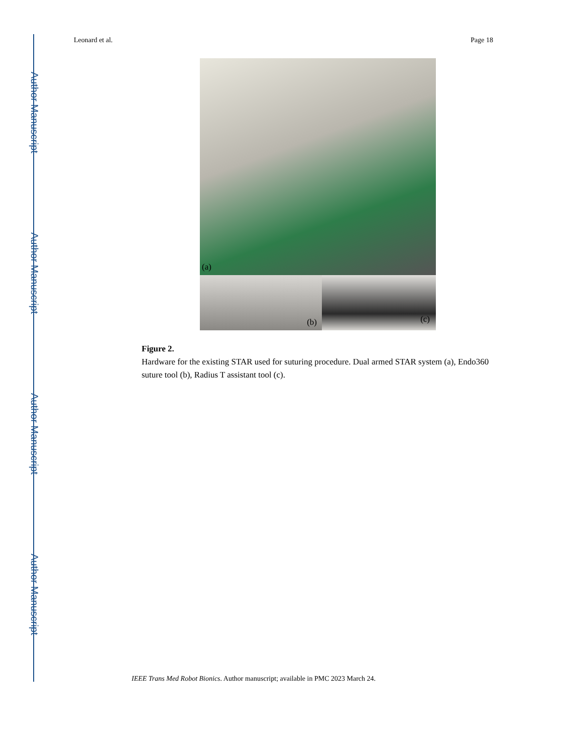Author Manuscript
Author Manuscript
Author Manuscript
Author Manuscript
Leonard et al. Page 18
(a)
(b)
(c)
Figure 2.
Hardware for the existing STAR used for suturing procedure. Dual armed STAR system (a), Endo360 suture tool (b), Radius T assistant tool (c).
IEEE Trans Med Robot Bionics. Author manuscript; available in PMC 2023 March 24.